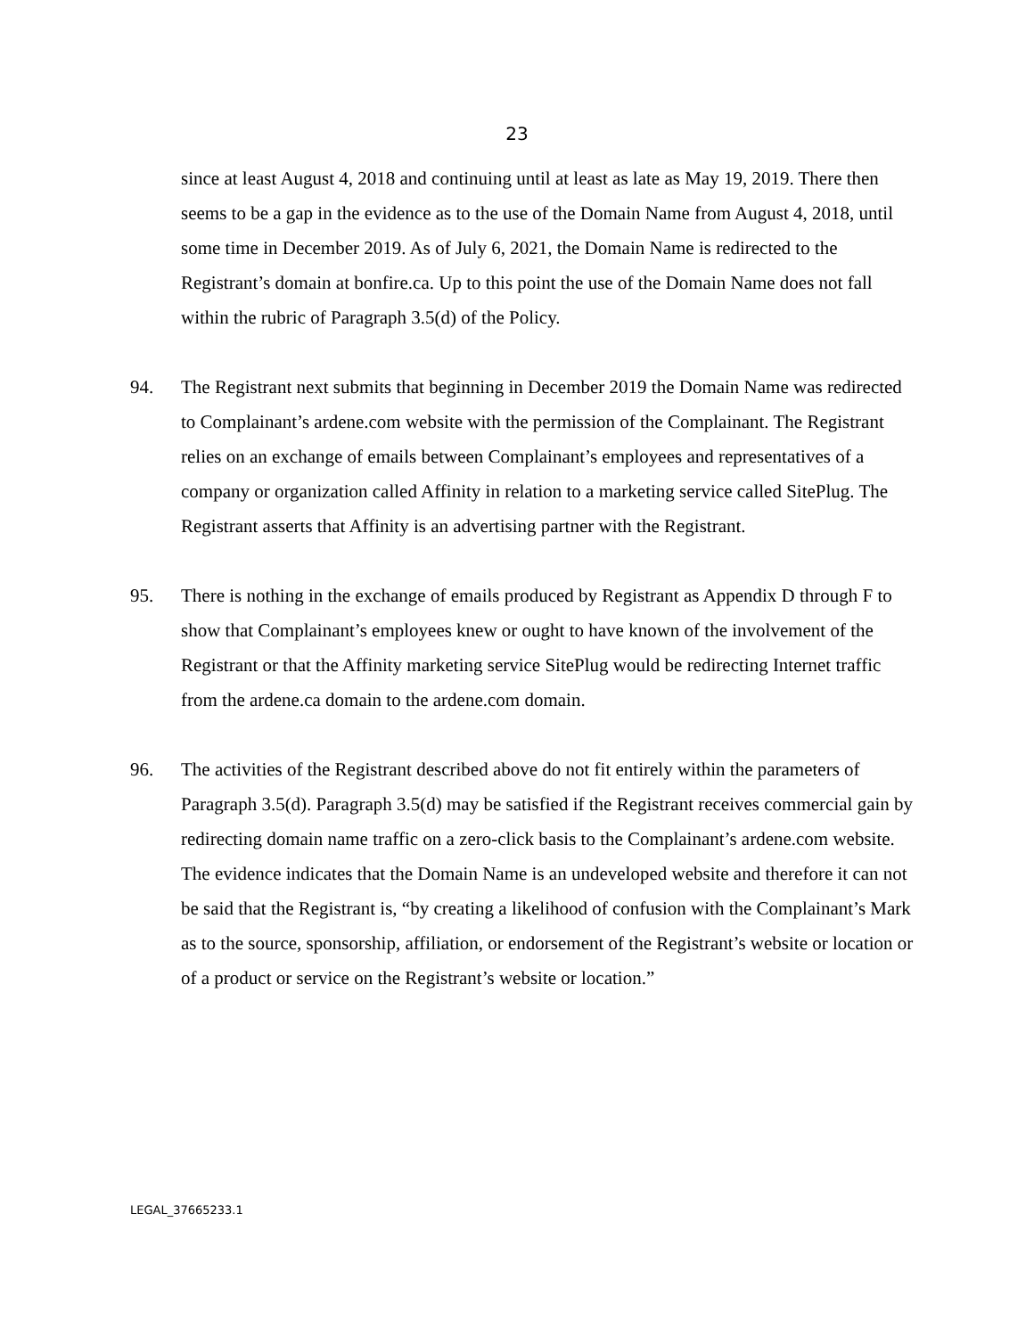23
since at least August 4, 2018 and continuing until at least as late as May 19, 2019. There then seems to be a gap in the evidence as to the use of the Domain Name from August 4, 2018, until some time in December 2019. As of July 6, 2021, the Domain Name is redirected to the Registrant’s domain at bonfire.ca. Up to this point the use of the Domain Name does not fall within the rubric of Paragraph 3.5(d) of the Policy.
94. The Registrant next submits that beginning in December 2019 the Domain Name was redirected to Complainant’s ardene.com website with the permission of the Complainant. The Registrant relies on an exchange of emails between Complainant’s employees and representatives of a company or organization called Affinity in relation to a marketing service called SitePlug. The Registrant asserts that Affinity is an advertising partner with the Registrant.
95. There is nothing in the exchange of emails produced by Registrant as Appendix D through F to show that Complainant’s employees knew or ought to have known of the involvement of the Registrant or that the Affinity marketing service SitePlug would be redirecting Internet traffic from the ardene.ca domain to the ardene.com domain.
96. The activities of the Registrant described above do not fit entirely within the parameters of Paragraph 3.5(d). Paragraph 3.5(d) may be satisfied if the Registrant receives commercial gain by redirecting domain name traffic on a zero-click basis to the Complainant’s ardene.com website. The evidence indicates that the Domain Name is an undeveloped website and therefore it can not be said that the Registrant is, “by creating a likelihood of confusion with the Complainant’s Mark as to the source, sponsorship, affiliation, or endorsement of the Registrant’s website or location or of a product or service on the Registrant’s website or location.”
LEGAL_37665233.1